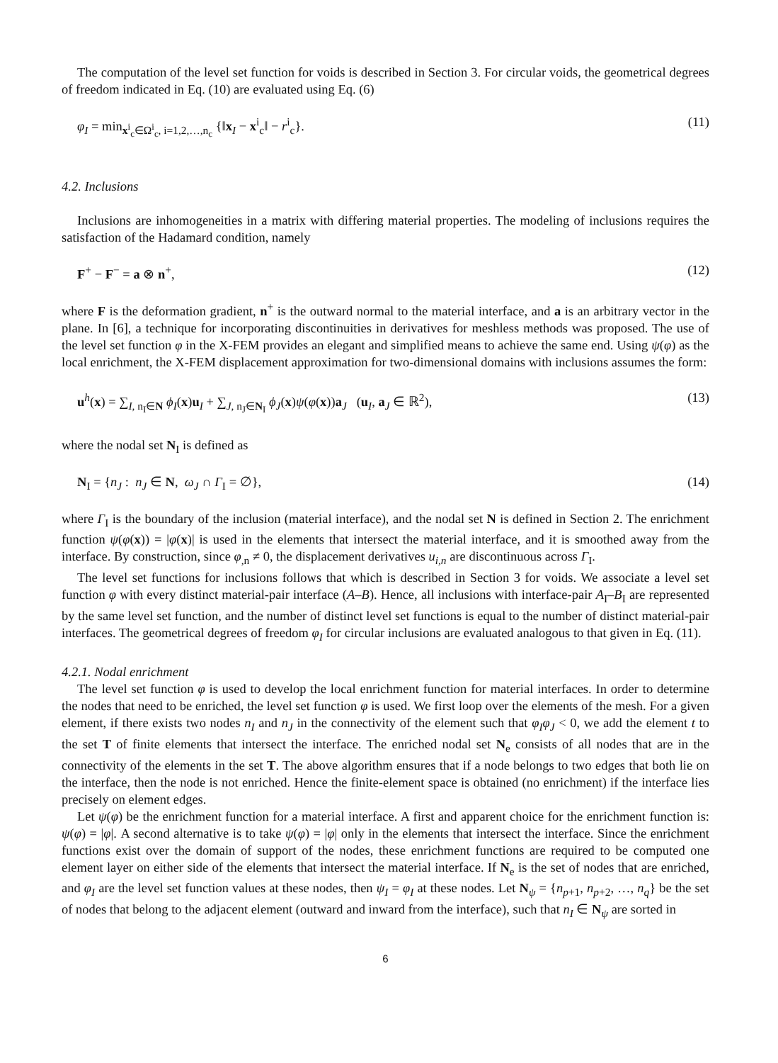The computation of the level set function for voids is described in Section 3. For circular voids, the geometrical degrees of freedom indicated in Eq. (10) are evaluated using Eq. (6)
φ<sub>I</sub> = min<sub>x<sup>i</sup><sub>c</sub>∈Ω<sup>i</sup><sub>c</sub>, i=1,2,…,n<sub>c</sub></sub> {‖x<sub>I</sub> − x<sup>i</sup><sub>c</sub>‖ − r<sup>i</sup><sub>c</sub>}. (11)
4.2. Inclusions
Inclusions are inhomogeneities in a matrix with differing material properties. The modeling of inclusions requires the satisfaction of the Hadamard condition, namely
F<sup>+</sup> − F<sup>−</sup> = a ⊗ n<sup>+</sup>, (12)
where F is the deformation gradient, n<sup>+</sup> is the outward normal to the material interface, and a is an arbitrary vector in the plane. In [6], a technique for incorporating discontinuities in derivatives for meshless methods was proposed. The use of the level set function φ in the X-FEM provides an elegant and simplified means to achieve the same end. Using ψ(φ) as the local enrichment, the X-FEM displacement approximation for two-dimensional domains with inclusions assumes the form:
u<sup>h</sup>(x) = ∑<sub>I, n<sub>I</sub>∈N</sub> ϕ<sub>I</sub>(x)u<sub>I</sub> + ∑<sub>J, n<sub>J</sub>∈N<sub>I</sub></sub> ϕ<sub>J</sub>(x)ψ(φ(x))a<sub>J</sub> (u<sub>I</sub>, a<sub>J</sub> ∈ ℝ<sup>2</sup>), (13)
where the nodal set N<sub>I</sub> is defined as
N<sub>I</sub> = {n<sub>J</sub> : n<sub>J</sub> ∈ N, ω<sub>J</sub> ∩ Γ<sub>I</sub> = ∅}, (14)
where Γ<sub>I</sub> is the boundary of the inclusion (material interface), and the nodal set N is defined in Section 2. The enrichment function ψ(φ(x)) = |φ(x)| is used in the elements that intersect the material interface, and it is smoothed away from the interface. By construction, since φ<sub>,n</sub> ≠ 0, the displacement derivatives u<sub>i,n</sub> are discontinuous across Γ<sub>I</sub>.
The level set functions for inclusions follows that which is described in Section 3 for voids. We associate a level set function φ with every distinct material-pair interface (A–B). Hence, all inclusions with interface-pair A<sub>I</sub>–B<sub>I</sub> are represented by the same level set function, and the number of distinct level set functions is equal to the number of distinct material-pair interfaces. The geometrical degrees of freedom φ<sub>I</sub> for circular inclusions are evaluated analogous to that given in Eq. (11).
4.2.1. Nodal enrichment
The level set function φ is used to develop the local enrichment function for material interfaces. In order to determine the nodes that need to be enriched, the level set function φ is used. We first loop over the elements of the mesh. For a given element, if there exists two nodes n<sub>I</sub> and n<sub>J</sub> in the connectivity of the element such that φ<sub>I</sub>φ<sub>J</sub> < 0, we add the element t to the set T of finite elements that intersect the interface. The enriched nodal set N<sub>e</sub> consists of all nodes that are in the connectivity of the elements in the set T. The above algorithm ensures that if a node belongs to two edges that both lie on the interface, then the node is not enriched. Hence the finite-element space is obtained (no enrichment) if the interface lies precisely on element edges.
Let ψ(φ) be the enrichment function for a material interface. A first and apparent choice for the enrichment function is: ψ(φ) = |φ|. A second alternative is to take ψ(φ) = |φ| only in the elements that intersect the interface. Since the enrichment functions exist over the domain of support of the nodes, these enrichment functions are required to be computed one element layer on either side of the elements that intersect the material interface. If N<sub>e</sub> is the set of nodes that are enriched, and φ<sub>I</sub> are the level set function values at these nodes, then ψ<sub>I</sub> = φ<sub>I</sub> at these nodes. Let N<sub>ψ</sub> = {n<sub>p+1</sub>, n<sub>p+2</sub>, …, n<sub>q</sub>} be the set of nodes that belong to the adjacent element (outward and inward from the interface), such that n<sub>I</sub> ∈ N<sub>ψ</sub> are sorted in
6